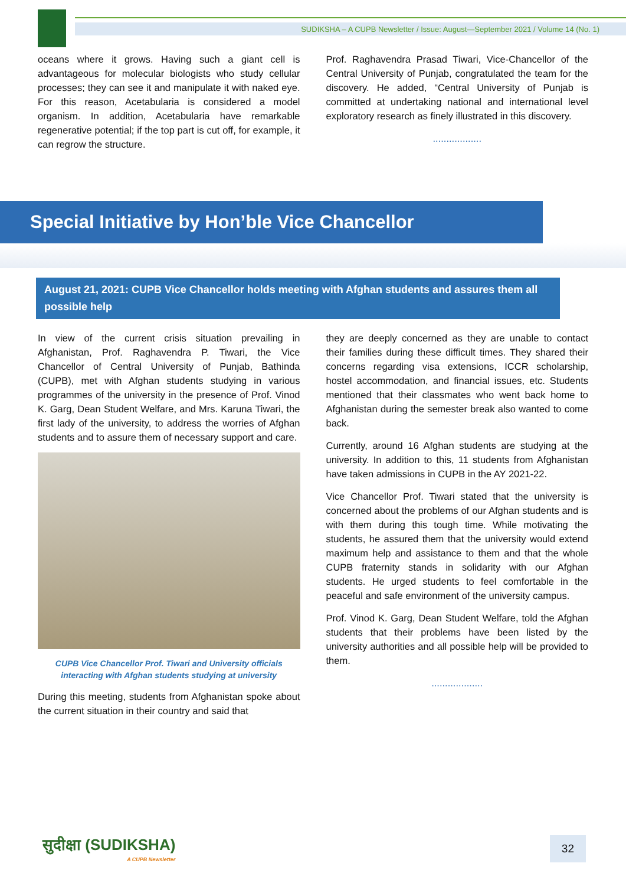SUDIKSHA – A CUPB Newsletter / Issue: August—September 2021 / Volume 14 (No. 1)
oceans where it grows. Having such a giant cell is advantageous for molecular biologists who study cellular processes; they can see it and manipulate it with naked eye. For this reason, Acetabularia is considered a model organism. In addition, Acetabularia have remarkable regenerative potential; if the top part is cut off, for example, it can regrow the structure.
Prof. Raghavendra Prasad Tiwari, Vice-Chancellor of the Central University of Punjab, congratulated the team for the discovery. He added, “Central University of Punjab is committed at undertaking national and international level exploratory research as finely illustrated in this discovery.
..................
Special Initiative by Hon’ble Vice Chancellor
August 21, 2021: CUPB Vice Chancellor holds meeting with Afghan students and assures them all possible help
In view of the current crisis situation prevailing in Afghanistan, Prof. Raghavendra P. Tiwari, the Vice Chancellor of Central University of Punjab, Bathinda (CUPB), met with Afghan students studying in various programmes of the university in the presence of Prof. Vinod K. Garg, Dean Student Welfare, and Mrs. Karuna Tiwari, the first lady of the university, to address the worries of Afghan students and to assure them of necessary support and care.
CUPB Vice Chancellor Prof. Tiwari and University officials interacting with Afghan students studying at university
During this meeting, students from Afghanistan spoke about the current situation in their country and said that
they are deeply concerned as they are unable to contact their families during these difficult times. They shared their concerns regarding visa extensions, ICCR scholarship, hostel accommodation, and financial issues, etc. Students mentioned that their classmates who went back home to Afghanistan during the semester break also wanted to come back.
Currently, around 16 Afghan students are studying at the university. In addition to this, 11 students from Afghanistan have taken admissions in CUPB in the AY 2021-22.
Vice Chancellor Prof. Tiwari stated that the university is concerned about the problems of our Afghan students and is with them during this tough time. While motivating the students, he assured them that the university would extend maximum help and assistance to them and that the whole CUPB fraternity stands in solidarity with our Afghan students. He urged students to feel comfortable in the peaceful and safe environment of the university campus.
Prof. Vinod K. Garg, Dean Student Welfare, told the Afghan students that their problems have been listed by the university authorities and all possible help will be provided to them.
...................
सुदीक्षा (SUDIKSHA)
A CUPB Newsletter
32